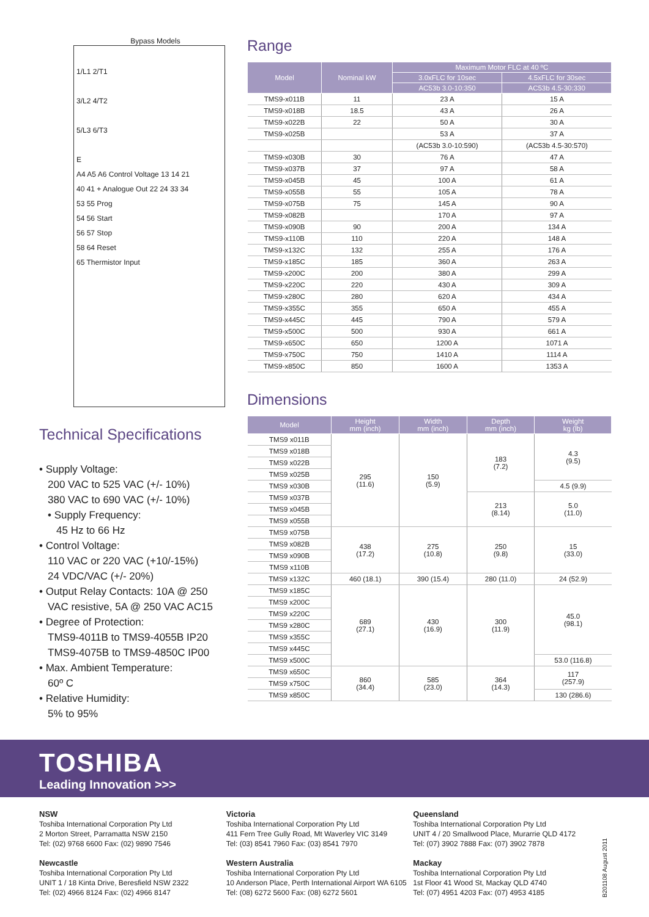Bypass Models
1/L1 2/T1
3/L2 4/T2
5/L3 6/T3
E
A4 A5 A6 Control Voltage 13 14 21
40 41 + Analogue Out 22 24 33 34
53 55 Prog
54 56 Start
56 57 Stop
58 64 Reset
65 Thermistor Input
Technical Specifications
• Supply Voltage:
200 VAC to 525 VAC (+/- 10%)
380 VAC to 690 VAC (+/- 10%)
• Supply Frequency:
45 Hz to 66 Hz
• Control Voltage:
110 VAC or 220 VAC (+10/-15%)
24 VDC/VAC (+/- 20%)
• Output Relay Contacts: 10A @ 250
VAC resistive, 5A @ 250 VAC AC15
• Degree of Protection:
TMS9-4011B to TMS9-4055B IP20
TMS9-4075B to TMS9-4850C IP00
• Max. Ambient Temperature:
60º C
• Relative Humidity:
5% to 95%
Range
| Model | Nominal kW | Maximum Motor FLC at 40 ºC | |
| --- | --- | --- | --- |
| | | 3.0xFLC for 10sec | 4.5xFLC for 30sec |
| | | AC53b 3.0-10:350 | AC53b 4.5-30:330 |
| TMS9-x011B | 11 | 23 A | 15 A |
| TMS9-x018B | 18.5 | 43 A | 26 A |
| TMS9-x022B | 22 | 50 A | 30 A |
| TMS9-x025B | | 53 A | 37 A |
| | | (AC53b 3.0-10:590) | (AC53b 4.5-30:570) |
| TMS9-x030B | 30 | 76 A | 47 A |
| TMS9-x037B | 37 | 97 A | 58 A |
| TMS9-x045B | 45 | 100 A | 61 A |
| TMS9-x055B | 55 | 105 A | 78 A |
| TMS9-x075B | 75 | 145 A | 90 A |
| TMS9-x082B | | 170 A | 97 A |
| TMS9-x090B | 90 | 200 A | 134 A |
| TMS9-x110B | 110 | 220 A | 148 A |
| TMS9-x132C | 132 | 255 A | 176 A |
| TMS9-x185C | 185 | 360 A | 263 A |
| TMS9-x200C | 200 | 380 A | 299 A |
| TMS9-x220C | 220 | 430 A | 309 A |
| TMS9-x280C | 280 | 620 A | 434 A |
| TMS9-x355C | 355 | 650 A | 455 A |
| TMS9-x445C | 445 | 790 A | 579 A |
| TMS9-x500C | 500 | 930 A | 661 A |
| TMS9-x650C | 650 | 1200 A | 1071 A |
| TMS9-x750C | 750 | 1410 A | 1114 A |
| TMS9-x850C | 850 | 1600 A | 1353 A |
Dimensions
| Model | Height mm (inch) | Width mm (inch) | Depth mm (inch) | Weight kg (lb) |
| --- | --- | --- | --- | --- |
| TMS9 x011B | 295 (11.6) | 150 (5.9) | 183 (7.2) | 4.3 (9.5) |
| TMS9 x018B | | | | |
| TMS9 x022B | | | | |
| TMS9 x025B | | | | |
| TMS9 x030B | | | | 4.5 (9.9) |
| TMS9 x037B | | | 213 (8.14) | 5.0 (11.0) |
| TMS9 x045B | | | | |
| TMS9 x055B | | | | |
| TMS9 x075B | 438 (17.2) | 275 (10.8) | 250 (9.8) | 15 (33.0) |
| TMS9 x082B | | | | |
| TMS9 x090B | | | | |
| TMS9 x110B | | | | |
| TMS9 x132C | 460 (18.1) | 390 (15.4) | 280 (11.0) | 24 (52.9) |
| TMS9 x185C | 689 (27.1) | 430 (16.9) | 300 (11.9) | 45.0 (98.1) |
| TMS9 x200C | | | | |
| TMS9 x220C | | | | |
| TMS9 x280C | | | | |
| TMS9 x355C | | | | |
| TMS9 x445C | | | | |
| TMS9 x500C | | | | 53.0 (116.8) |
| TMS9 x650C | 860 (34.4) | 585 (23.0) | 364 (14.3) | 117 (257.9) |
| TMS9 x750C | | | | |
| TMS9 x850C | | | | 130 (286.6) |
TOSHIBA
Leading Innovation >>>
NSW
Toshiba International Corporation Pty Ltd
2 Morton Street, Parramatta NSW 2150
Tel: (02) 9768 6600 Fax: (02) 9890 7546
Newcastle
Toshiba International Corporation Pty Ltd
UNIT 1 / 18 Kinta Drive, Beresfield NSW 2322
Tel: (02) 4966 8124 Fax: (02) 4966 8147
Victoria
Toshiba International Corporation Pty Ltd
411 Fern Tree Gully Road, Mt Waverley VIC 3149
Tel: (03) 8541 7960 Fax: (03) 8541 7970
Western Australia
Toshiba International Corporation Pty Ltd
10 Anderson Place, Perth International Airport WA 6105
Tel: (08) 6272 5600 Fax: (08) 6272 5601
Queensland
Toshiba International Corporation Pty Ltd
UNIT 4 / 20 Smallwood Place, Murarrie QLD 4172
Tel: (07) 3902 7888 Fax: (07) 3902 7878
Mackay
Toshiba International Corporation Pty Ltd
1st Floor 41 Wood St, Mackay QLD 4740
Tel: (07) 4951 4203 Fax: (07) 4953 4185
B201108 August 2011